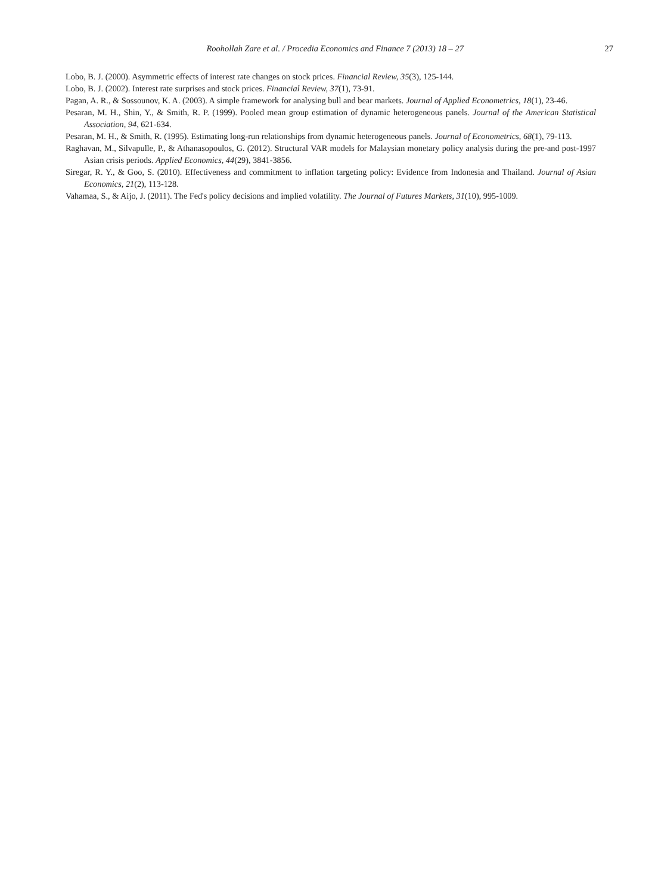Roohollah Zare et al. / Procedia Economics and Finance 7 (2013) 18 – 27
27
Lobo, B. J. (2000). Asymmetric effects of interest rate changes on stock prices. Financial Review, 35(3), 125-144.
Lobo, B. J. (2002). Interest rate surprises and stock prices. Financial Review, 37(1), 73-91.
Pagan, A. R., & Sossounov, K. A. (2003). A simple framework for analysing bull and bear markets. Journal of Applied Econometrics, 18(1), 23-46.
Pesaran, M. H., Shin, Y., & Smith, R. P. (1999). Pooled mean group estimation of dynamic heterogeneous panels. Journal of the American Statistical Association, 94, 621-634.
Pesaran, M. H., & Smith, R. (1995). Estimating long-run relationships from dynamic heterogeneous panels. Journal of Econometrics, 68(1), 79-113.
Raghavan, M., Silvapulle, P., & Athanasopoulos, G. (2012). Structural VAR models for Malaysian monetary policy analysis during the pre-and post-1997 Asian crisis periods. Applied Economics, 44(29), 3841-3856.
Siregar, R. Y., & Goo, S. (2010). Effectiveness and commitment to inflation targeting policy: Evidence from Indonesia and Thailand. Journal of Asian Economics, 21(2), 113-128.
Vahamaa, S., & Aijo, J. (2011). The Fed's policy decisions and implied volatility. The Journal of Futures Markets, 31(10), 995-1009.